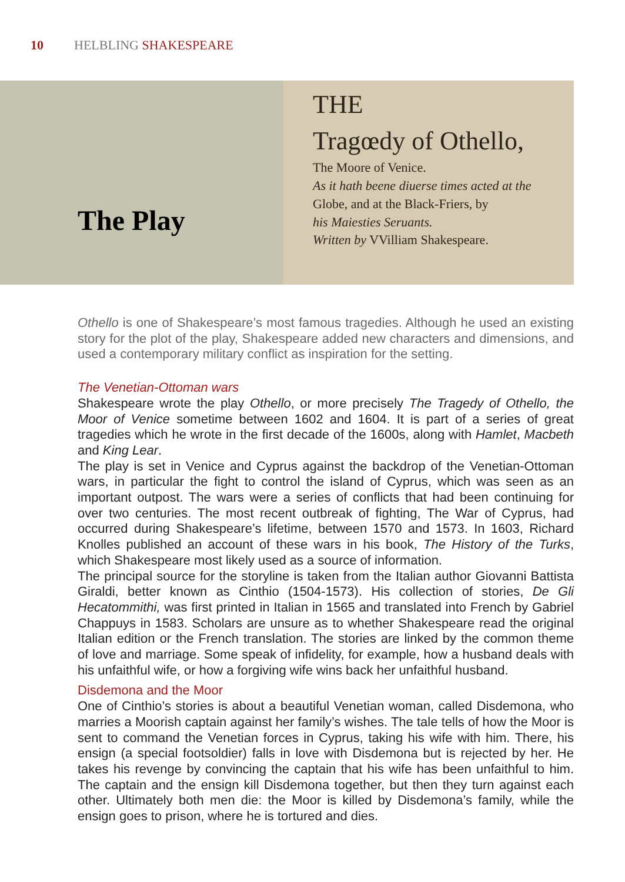10 HELBLING SHAKESPEARE
The Play
THE
Tragœdy of Othello,
The Moore of Venice.
As it hath beene diuerse times acted at the
Globe, and at the Black-Friers, by
his Maiesties Seruants.
Written by VVilliam Shakespeare.
Othello is one of Shakespeare’s most famous tragedies. Although he used an existing story for the plot of the play, Shakespeare added new characters and dimensions, and used a contemporary military conflict as inspiration for the setting.
The Venetian-Ottoman wars
Shakespeare wrote the play Othello, or more precisely The Tragedy of Othello, the Moor of Venice sometime between 1602 and 1604. It is part of a series of great tragedies which he wrote in the first decade of the 1600s, along with Hamlet, Macbeth and King Lear.
The play is set in Venice and Cyprus against the backdrop of the Venetian-Ottoman wars, in particular the fight to control the island of Cyprus, which was seen as an important outpost. The wars were a series of conflicts that had been continuing for over two centuries. The most recent outbreak of fighting, The War of Cyprus, had occurred during Shakespeare’s lifetime, between 1570 and 1573. In 1603, Richard Knolles published an account of these wars in his book, The History of the Turks, which Shakespeare most likely used as a source of information.
The principal source for the storyline is taken from the Italian author Giovanni Battista Giraldi, better known as Cinthio (1504-1573). His collection of stories, De Gli Hecatommithi, was first printed in Italian in 1565 and translated into French by Gabriel Chappuys in 1583. Scholars are unsure as to whether Shakespeare read the original Italian edition or the French translation. The stories are linked by the common theme of love and marriage. Some speak of infidelity, for example, how a husband deals with his unfaithful wife, or how a forgiving wife wins back her unfaithful husband.
Disdemona and the Moor
One of Cinthio’s stories is about a beautiful Venetian woman, called Disdemona, who marries a Moorish captain against her family’s wishes. The tale tells of how the Moor is sent to command the Venetian forces in Cyprus, taking his wife with him. There, his ensign (a special footsoldier) falls in love with Disdemona but is rejected by her. He takes his revenge by convincing the captain that his wife has been unfaithful to him. The captain and the ensign kill Disdemona together, but then they turn against each other. Ultimately both men die: the Moor is killed by Disdemona’s family, while the ensign goes to prison, where he is tortured and dies.